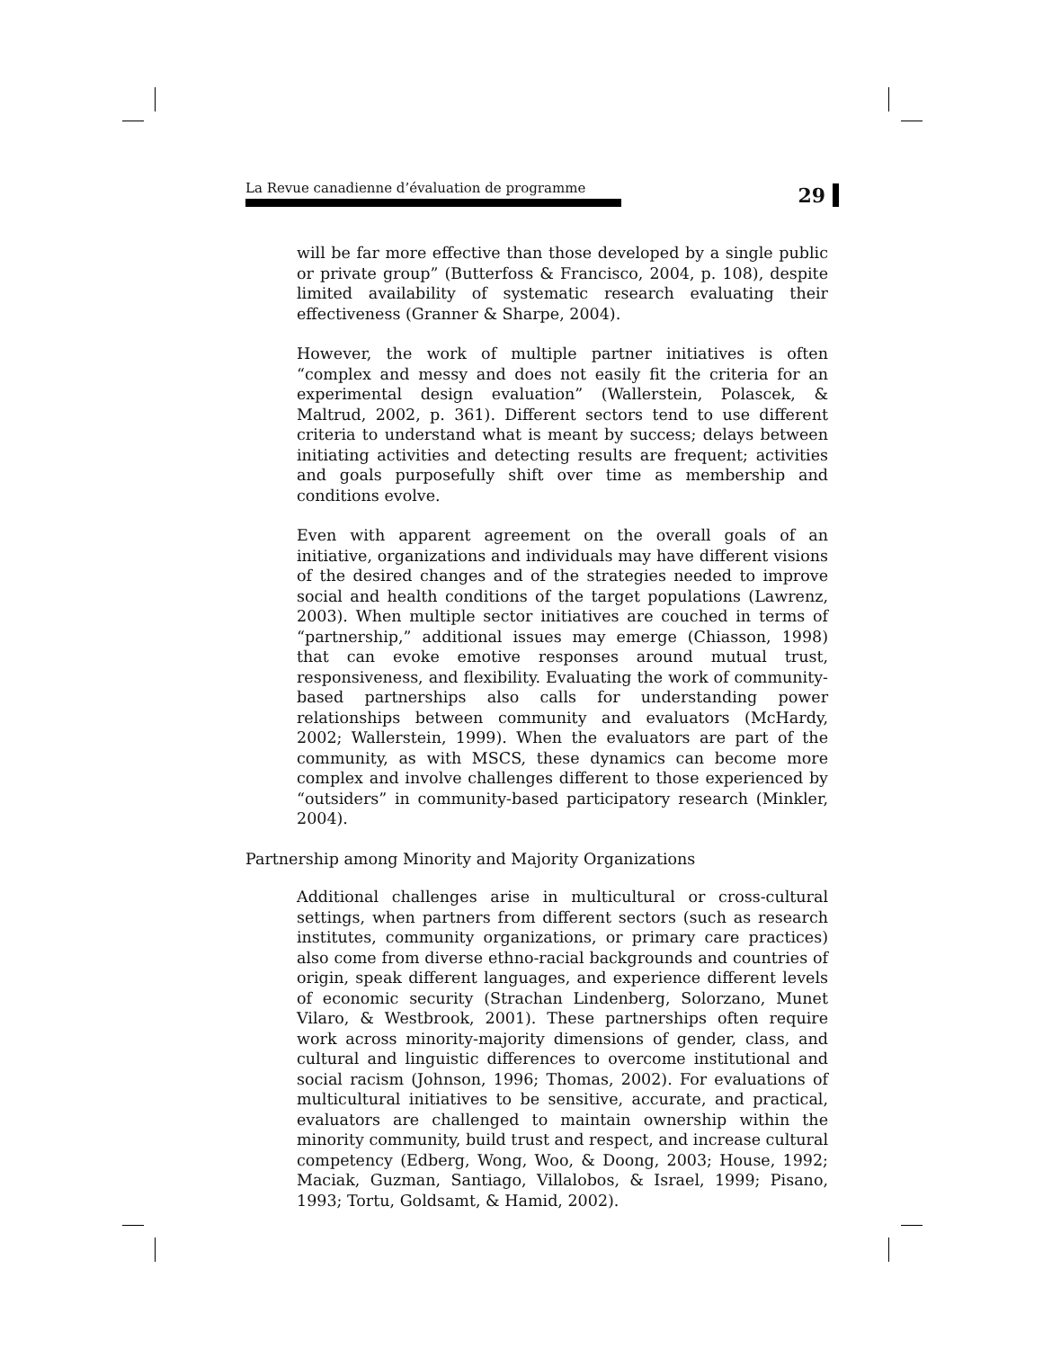La Revue canadienne d’évaluation de programme
29
will be far more effective than those developed by a single public or private group” (Butterfoss & Francisco, 2004, p. 108), despite limited availability of systematic research evaluating their effectiveness (Granner & Sharpe, 2004).
However, the work of multiple partner initiatives is often “complex and messy and does not easily fit the criteria for an experimental design evaluation” (Wallerstein, Polascek, & Maltrud, 2002, p. 361). Different sectors tend to use different criteria to understand what is meant by success; delays between initiating activities and detecting results are frequent; activities and goals purposefully shift over time as membership and conditions evolve.
Even with apparent agreement on the overall goals of an initiative, organizations and individuals may have different visions of the desired changes and of the strategies needed to improve social and health conditions of the target populations (Lawrenz, 2003). When multiple sector initiatives are couched in terms of “partnership,” additional issues may emerge (Chiasson, 1998) that can evoke emotive responses around mutual trust, responsiveness, and flexibility. Evaluating the work of community-based partnerships also calls for understanding power relationships between community and evaluators (McHardy, 2002; Wallerstein, 1999). When the evaluators are part of the community, as with MSCS, these dynamics can become more complex and involve challenges different to those experienced by “outsiders” in community-based participatory research (Minkler, 2004).
Partnership among Minority and Majority Organizations
Additional challenges arise in multicultural or cross-cultural settings, when partners from different sectors (such as research institutes, community organizations, or primary care practices) also come from diverse ethno-racial backgrounds and countries of origin, speak different languages, and experience different levels of economic security (Strachan Lindenberg, Solorzano, Munet Vilaro, & Westbrook, 2001). These partnerships often require work across minority-majority dimensions of gender, class, and cultural and linguistic differences to overcome institutional and social racism (Johnson, 1996; Thomas, 2002). For evaluations of multicultural initiatives to be sensitive, accurate, and practical, evaluators are challenged to maintain ownership within the minority community, build trust and respect, and increase cultural competency (Edberg, Wong, Woo, & Doong, 2003; House, 1992; Maciak, Guzman, Santiago, Villalobos, & Israel, 1999; Pisano, 1993; Tortu, Goldsamt, & Hamid, 2002).